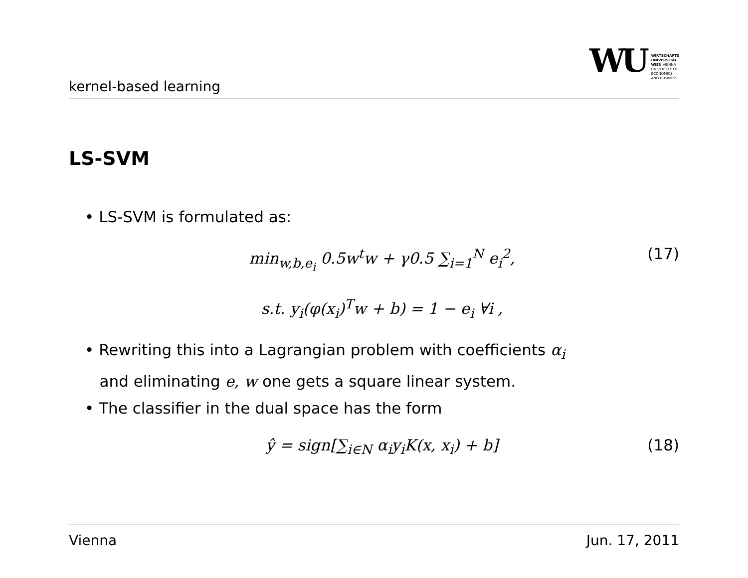kernel-based learning
WU
WIRTSCHAFTS
UNIVERSITÄT
WIEN VIENNA
UNIVERSITY OF
ECONOMICS
AND BUSINESS
LS-SVM
• LS-SVM is formulated as:
min<sub>w,b,e<sub>i</sub></sub> 0.5w<sup>t</sup>w + γ0.5 ∑<sub>i=1</sub><sup>N</sup> e<sub>i</sub><sup>2</sup>, (17)
s.t. y<sub>i</sub>(φ(x<sub>i</sub>)<sup>T</sup>w + b) = 1 − e<sub>i</sub> ∀i ,
• Rewriting this into a Lagrangian problem with coefficients α<sub>i</sub>
and eliminating e, w one gets a square linear system.
• The classifier in the dual space has the form
ŷ = sign[∑<sub>i∈N</sub> α<sub>i</sub>y<sub>i</sub>K(x, x<sub>i</sub>) + b] (18)
Vienna Jun. 17, 2011